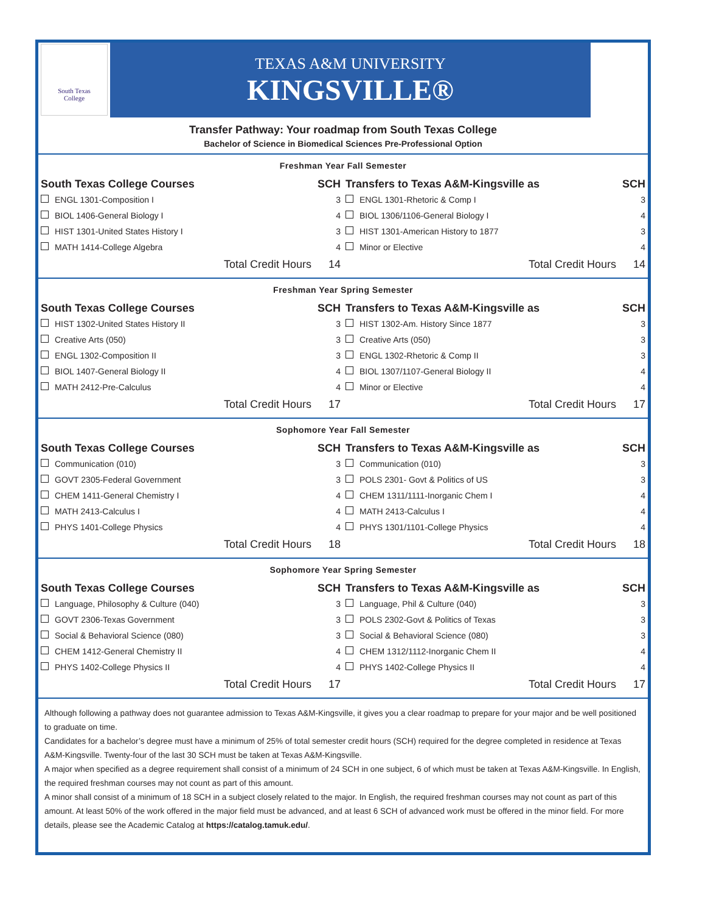South Texas
College
TEXAS A&M UNIVERSITY
KINGSVILLE®
Transfer Pathway: Your roadmap from South Texas College
Bachelor of Science in Biomedical Sciences Pre-Professional Option
Freshman Year Fall Semester
| South Texas College Courses | SCH |
| --- | --- |
| ENGL 1301-Composition I | 3 |
| BIOL 1406-General Biology I | 4 |
| HIST 1301-United States History I | 3 |
| MATH 1414-College Algebra | 4 |
| Total Credit Hours | 14 |
| Transfers to Texas A&M-Kingsville as | SCH |
| --- | --- |
| ENGL 1301-Rhetoric & Comp I | 3 |
| BIOL 1306/1106-General Biology I | 4 |
| HIST 1301-American History to 1877 | 3 |
| Minor or Elective | 4 |
| Total Credit Hours | 14 |
Freshman Year Spring Semester
| South Texas College Courses | SCH |
| --- | --- |
| HIST 1302-United States History II | 3 |
| Creative Arts (050) | 3 |
| ENGL 1302-Composition II | 3 |
| BIOL 1407-General Biology II | 4 |
| MATH 2412-Pre-Calculus | 4 |
| Total Credit Hours | 17 |
| Transfers to Texas A&M-Kingsville as | SCH |
| --- | --- |
| HIST 1302-Am. History Since 1877 | 3 |
| Creative Arts (050) | 3 |
| ENGL 1302-Rhetoric & Comp II | 3 |
| BIOL 1307/1107-General Biology II | 4 |
| Minor or Elective | 4 |
| Total Credit Hours | 17 |
Sophomore Year Fall Semester
| South Texas College Courses | SCH |
| --- | --- |
| Communication (010) | 3 |
| GOVT 2305-Federal Government | 3 |
| CHEM 1411-General Chemistry I | 4 |
| MATH 2413-Calculus I | 4 |
| PHYS 1401-College Physics | 4 |
| Total Credit Hours | 18 |
| Transfers to Texas A&M-Kingsville as | SCH |
| --- | --- |
| Communication (010) | 3 |
| POLS 2301- Govt & Politics of US | 3 |
| CHEM 1311/1111-Inorganic Chem I | 4 |
| MATH 2413-Calculus I | 4 |
| PHYS 1301/1101-College Physics | 4 |
| Total Credit Hours | 18 |
Sophomore Year Spring Semester
| South Texas College Courses | SCH |
| --- | --- |
| Language, Philosophy & Culture (040) | 3 |
| GOVT 2306-Texas Government | 3 |
| Social & Behavioral Science (080) | 3 |
| CHEM 1412-General Chemistry II | 4 |
| PHYS 1402-College Physics II | 4 |
| Total Credit Hours | 17 |
| Transfers to Texas A&M-Kingsville as | SCH |
| --- | --- |
| Language, Phil & Culture (040) | 3 |
| POLS 2302-Govt & Politics of Texas | 3 |
| Social & Behavioral Science (080) | 3 |
| CHEM 1312/1112-Inorganic Chem II | 4 |
| PHYS 1402-College Physics II | 4 |
| Total Credit Hours | 17 |
Although following a pathway does not guarantee admission to Texas A&M-Kingsville, it gives you a clear roadmap to prepare for your major and be well positioned to graduate on time.
Candidates for a bachelor’s degree must have a minimum of 25% of total semester credit hours (SCH) required for the degree completed in residence at Texas A&M-Kingsville. Twenty-four of the last 30 SCH must be taken at Texas A&M-Kingsville.
A major when specified as a degree requirement shall consist of a minimum of 24 SCH in one subject, 6 of which must be taken at Texas A&M-Kingsville. In English, the required freshman courses may not count as part of this amount.
A minor shall consist of a minimum of 18 SCH in a subject closely related to the major. In English, the required freshman courses may not count as part of this amount. At least 50% of the work offered in the major field must be advanced, and at least 6 SCH of advanced work must be offered in the minor field. For more details, please see the Academic Catalog at https://catalog.tamuk.edu/.